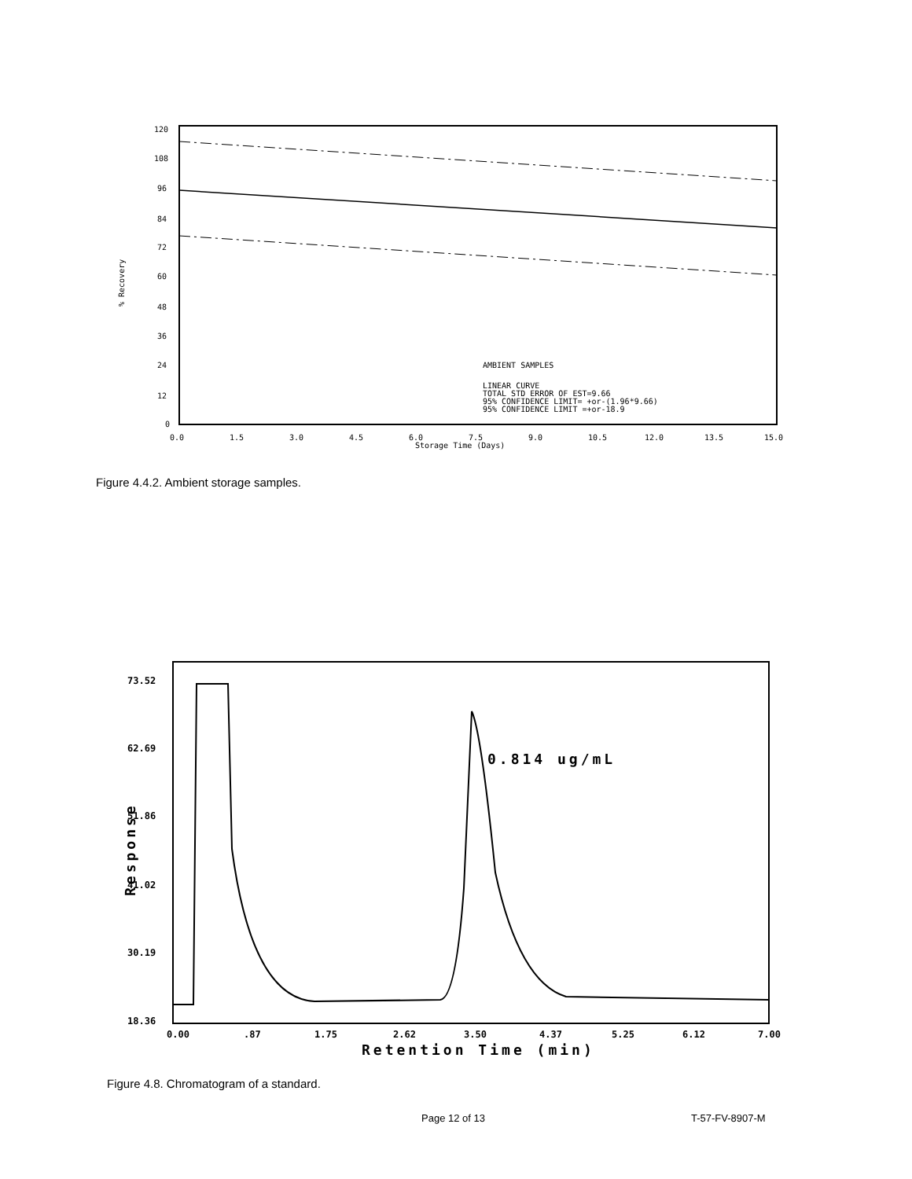120
108
96
84
72
60
48
36
24
12
0
0.0
1.5
3.0
4.5
6.0
7.5
9.0
10.5
12.0
13.5
15.0
Storage Time (Days)
% Recovery
AMBIENT SAMPLES
LINEAR CURVE
TOTAL STD ERROR OF EST=9.66
95% CONFIDENCE LIMIT= +or-(1.96*9.66)
95% CONFIDENCE LIMIT =+or-18.9
Figure 4.4.2. Ambient storage samples.
73.52
62.69
51.86
41.02
30.19
18.36
0.00
.87
1.75
2.62
3.50
4.37
5.25
6.12
7.00
Retention Time (min)
0.814 ug/mL
Response
Figure 4.8. Chromatogram of a standard.
Page 12 of 13 T-57-FV-8907-M